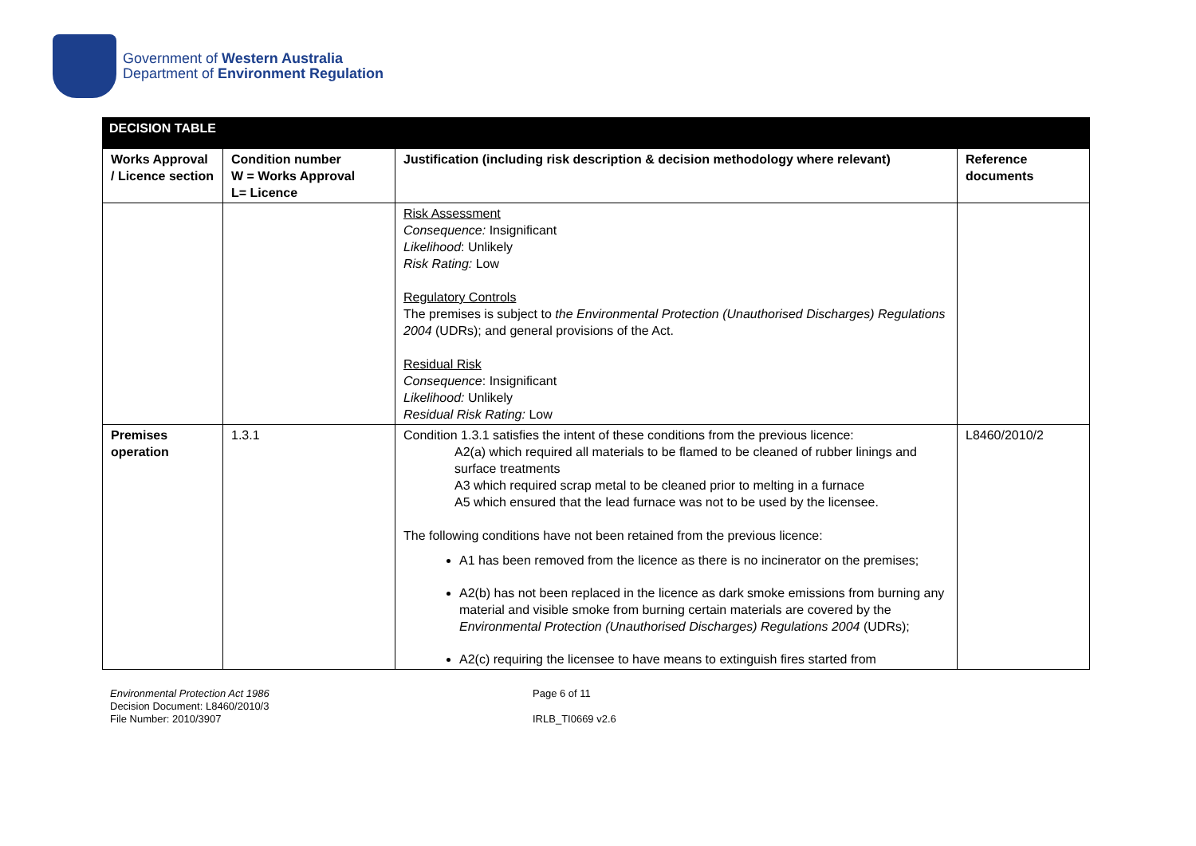Government of Western Australia
Department of Environment Regulation
| DECISION TABLE | | | |
| Works Approval / Licence section | Condition number W = Works Approval L= Licence | Justification (including risk description & decision methodology where relevant) | Reference documents |
| | | Risk Assessment Consequence: Insignificant Likelihood : Unlikely Risk Rating: Low Regulatory Controls The premises is subject to the Environmental Protection (Unauthorised Discharges) Regulations 2004 (UDRs); and general provisions of the Act. Residual Risk Consequence : Insignificant Likelihood: Unlikely Residual Risk Rating: Low | |
| Premises operation | 1.3.1 | Condition 1.3.1 satisfies the intent of these conditions from the previous licence: A2(a) which required all materials to be flamed to be cleaned of rubber linings and surface treatments A3 which required scrap metal to be cleaned prior to melting in a furnace A5 which ensured that the lead furnace was not to be used by the licensee. The following conditions have not been retained from the previous licence: A1 has been removed from the licence as there is no incinerator on the premises; A2(b) has not been replaced in the licence as dark smoke emissions from burning any material and visible smoke from burning certain materials are covered by the Environmental Protection (Unauthorised Discharges) Regulations 2004 (UDRs); A2(c) requiring the licensee to have means to extinguish fires started from | L8460/2010/2 |
Environmental Protection Act 1986
Decision Document: L8460/2010/3
File Number: 2010/3907
Page 6 of 11
IRLB_TI0669 v2.6